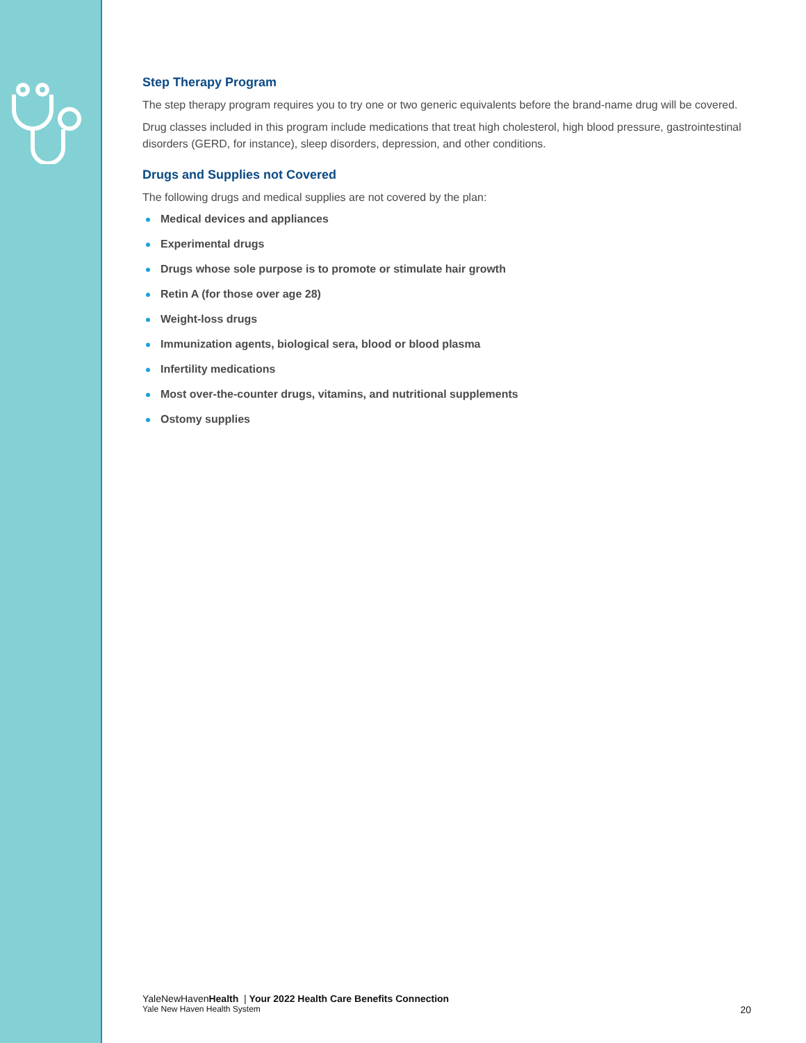Step Therapy Program
The step therapy program requires you to try one or two generic equivalents before the brand-name drug will be covered.
Drug classes included in this program include medications that treat high cholesterol, high blood pressure, gastrointestinal disorders (GERD, for instance), sleep disorders, depression, and other conditions.
Drugs and Supplies not Covered
The following drugs and medical supplies are not covered by the plan:
Medical devices and appliances
Experimental drugs
Drugs whose sole purpose is to promote or stimulate hair growth
Retin A (for those over age 28)
Weight-loss drugs
Immunization agents, biological sera, blood or blood plasma
Infertility medications
Most over-the-counter drugs, vitamins, and nutritional supplements
Ostomy supplies
YaleNewHavenHealth | Your 2022 Health Care Benefits Connection
Yale New Haven Health System 20